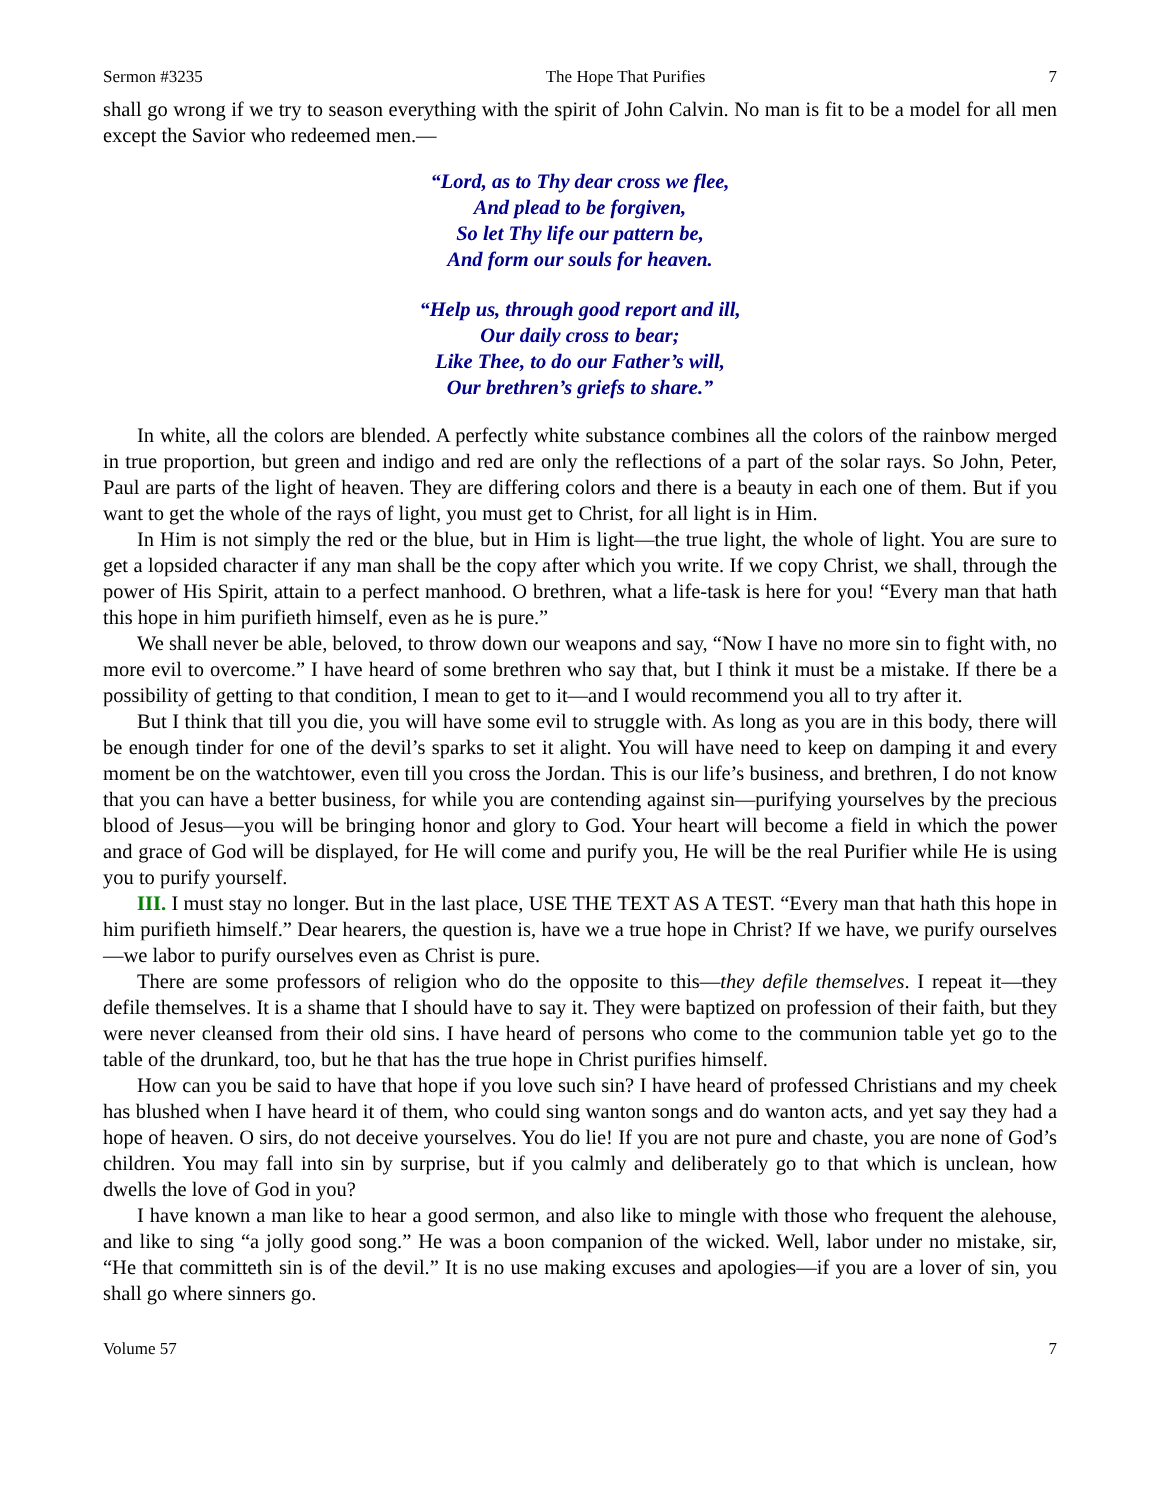Sermon #3235 The Hope That Purifies 7
shall go wrong if we try to season everything with the spirit of John Calvin. No man is fit to be a model for all men except the Savior who redeemed men.—
“Lord, as to Thy dear cross we flee,
And plead to be forgiven,
So let Thy life our pattern be,
And form our souls for heaven.
“Help us, through good report and ill,
Our daily cross to bear;
Like Thee, to do our Father’s will,
Our brethren’s griefs to share.”
In white, all the colors are blended. A perfectly white substance combines all the colors of the rainbow merged in true proportion, but green and indigo and red are only the reflections of a part of the solar rays. So John, Peter, Paul are parts of the light of heaven. They are differing colors and there is a beauty in each one of them. But if you want to get the whole of the rays of light, you must get to Christ, for all light is in Him.
In Him is not simply the red or the blue, but in Him is light—the true light, the whole of light. You are sure to get a lopsided character if any man shall be the copy after which you write. If we copy Christ, we shall, through the power of His Spirit, attain to a perfect manhood. O brethren, what a life-task is here for you! “Every man that hath this hope in him purifieth himself, even as he is pure.”
We shall never be able, beloved, to throw down our weapons and say, “Now I have no more sin to fight with, no more evil to overcome.” I have heard of some brethren who say that, but I think it must be a mistake. If there be a possibility of getting to that condition, I mean to get to it—and I would recommend you all to try after it.
But I think that till you die, you will have some evil to struggle with. As long as you are in this body, there will be enough tinder for one of the devil’s sparks to set it alight. You will have need to keep on damping it and every moment be on the watchtower, even till you cross the Jordan. This is our life’s business, and brethren, I do not know that you can have a better business, for while you are contending against sin—purifying yourselves by the precious blood of Jesus—you will be bringing honor and glory to God. Your heart will become a field in which the power and grace of God will be displayed, for He will come and purify you, He will be the real Purifier while He is using you to purify yourself.
III. I must stay no longer. But in the last place, USE THE TEXT AS A TEST. “Every man that hath this hope in him purifieth himself.” Dear hearers, the question is, have we a true hope in Christ? If we have, we purify ourselves—we labor to purify ourselves even as Christ is pure.
There are some professors of religion who do the opposite to this—they defile themselves. I repeat it—they defile themselves. It is a shame that I should have to say it. They were baptized on profession of their faith, but they were never cleansed from their old sins. I have heard of persons who come to the communion table yet go to the table of the drunkard, too, but he that has the true hope in Christ purifies himself.
How can you be said to have that hope if you love such sin? I have heard of professed Christians and my cheek has blushed when I have heard it of them, who could sing wanton songs and do wanton acts, and yet say they had a hope of heaven. O sirs, do not deceive yourselves. You do lie! If you are not pure and chaste, you are none of God’s children. You may fall into sin by surprise, but if you calmly and deliberately go to that which is unclean, how dwells the love of God in you?
I have known a man like to hear a good sermon, and also like to mingle with those who frequent the alehouse, and like to sing “a jolly good song.” He was a boon companion of the wicked. Well, labor under no mistake, sir, “He that committeth sin is of the devil.” It is no use making excuses and apologies—if you are a lover of sin, you shall go where sinners go.
Volume 57 7